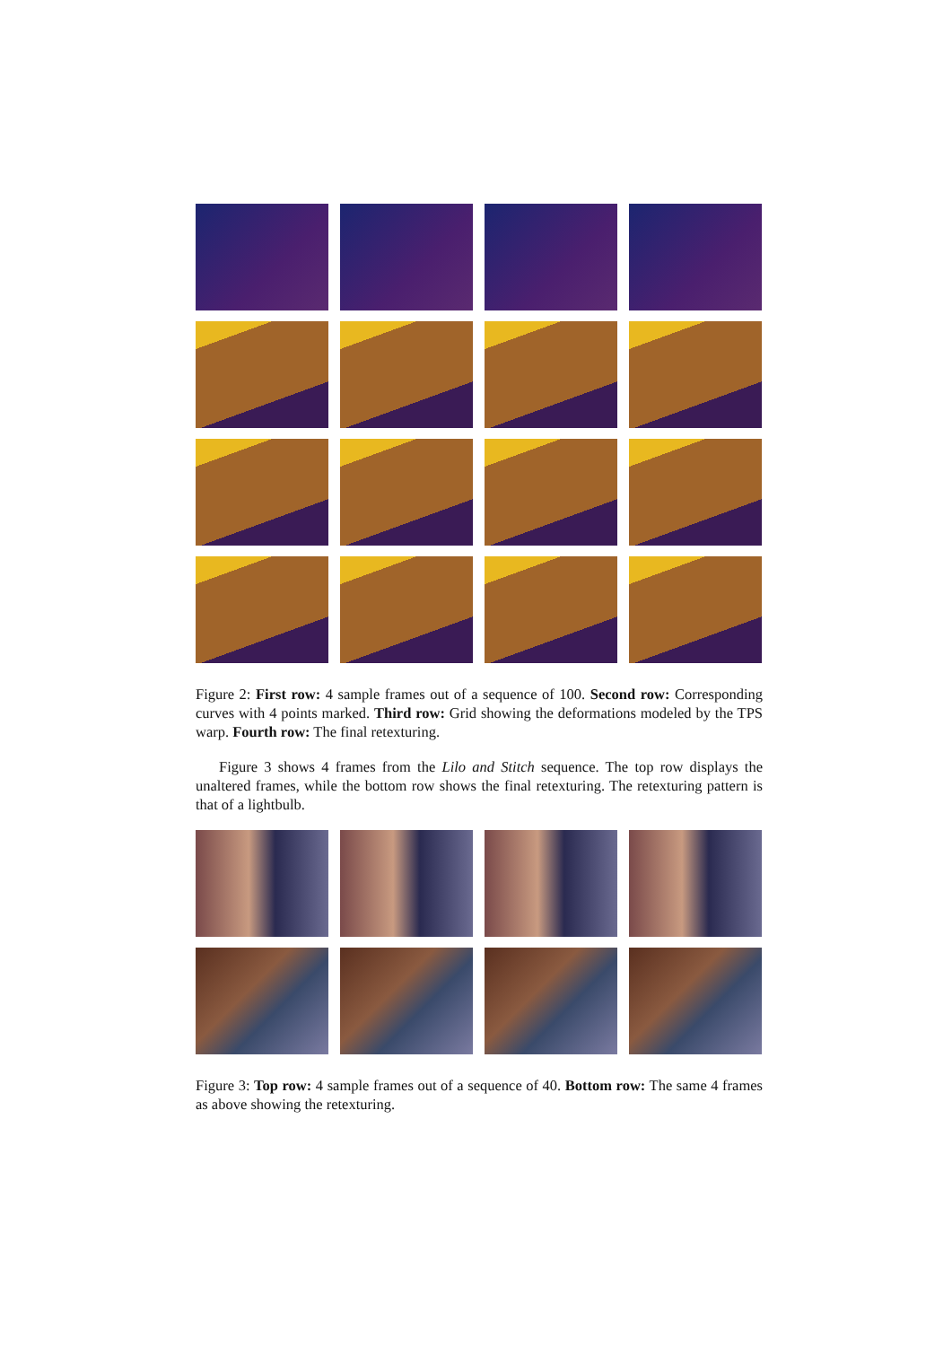Figure 2: First row: 4 sample frames out of a sequence of 100. Second row: Corresponding curves with 4 points marked. Third row: Grid showing the deformations modeled by the TPS warp. Fourth row: The final retexturing.
Figure 3 shows 4 frames from the Lilo and Stitch sequence. The top row displays the unaltered frames, while the bottom row shows the final retexturing. The retexturing pattern is that of a lightbulb.
Figure 3: Top row: 4 sample frames out of a sequence of 40. Bottom row: The same 4 frames as above showing the retexturing.